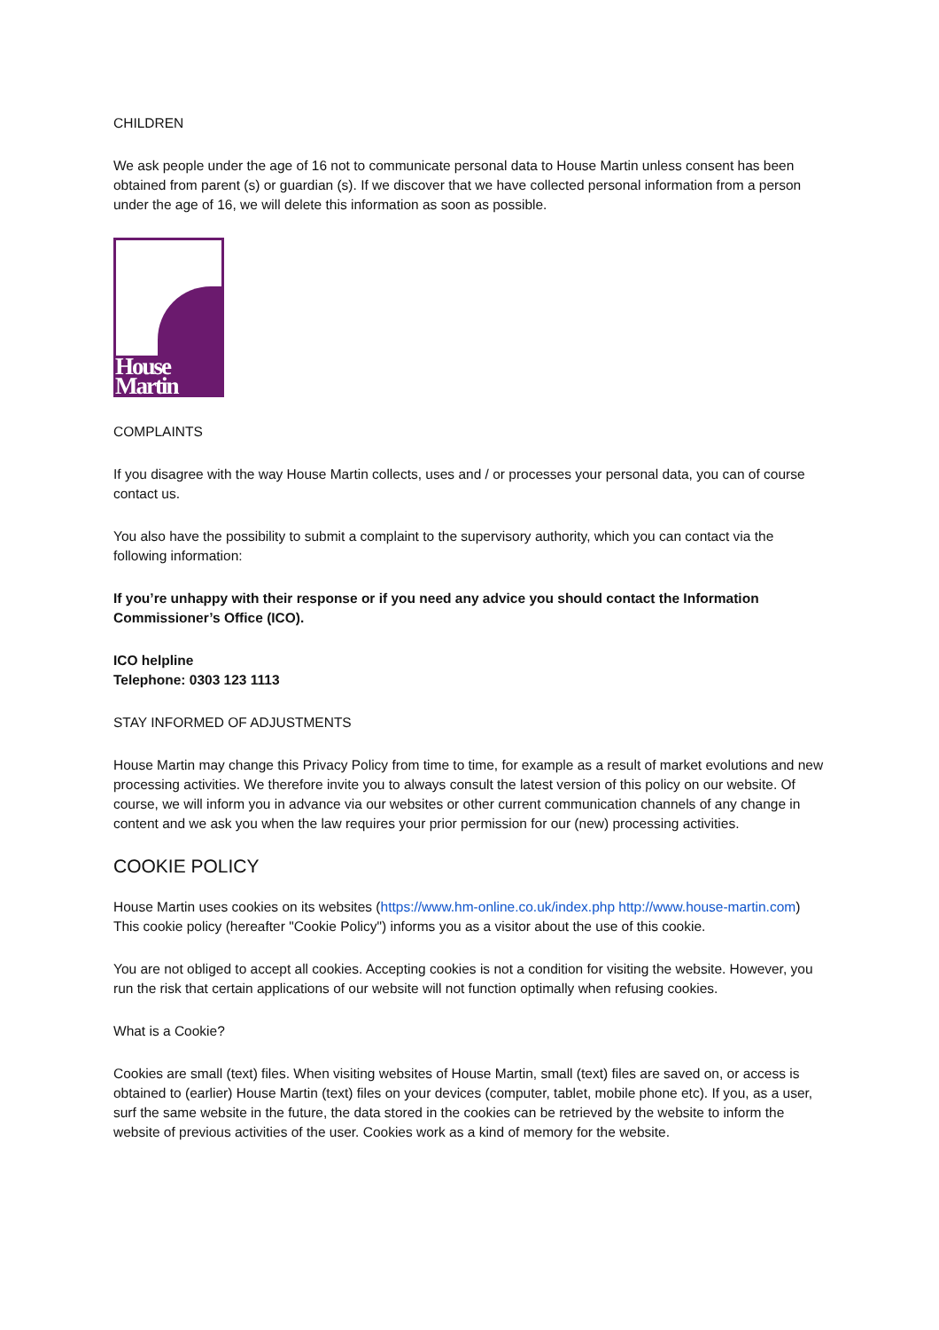CHILDREN
We ask people under the age of 16 not to communicate personal data to House Martin unless consent has been obtained from parent (s) or guardian (s). If we discover that we have collected personal information from a person under the age of 16, we will delete this information as soon as possible.
House Martin
COMPLAINTS
If you disagree with the way House Martin collects, uses and / or processes your personal data, you can of course contact us.
You also have the possibility to submit a complaint to the supervisory authority, which you can contact via the following information:
If you’re unhappy with their response or if you need any advice you should contact the Information Commissioner’s Office (ICO).
ICO helpline
Telephone: 0303 123 1113
STAY INFORMED OF ADJUSTMENTS
House Martin may change this Privacy Policy from time to time, for example as a result of market evolutions and new processing activities. We therefore invite you to always consult the latest version of this policy on our website. Of course, we will inform you in advance via our websites or other current communication channels of any change in content and we ask you when the law requires your prior permission for our (new) processing activities.
COOKIE POLICY
House Martin uses cookies on its websites (https://www.hm-online.co.uk/index.php http://www.house-martin.com) This cookie policy (hereafter "Cookie Policy") informs you as a visitor about the use of this cookie.
You are not obliged to accept all cookies. Accepting cookies is not a condition for visiting the website. However, you run the risk that certain applications of our website will not function optimally when refusing cookies.
What is a Cookie?
Cookies are small (text) files. When visiting websites of House Martin, small (text) files are saved on, or access is obtained to (earlier) House Martin (text) files on your devices (computer, tablet, mobile phone etc). If you, as a user, surf the same website in the future, the data stored in the cookies can be retrieved by the website to inform the website of previous activities of the user. Cookies work as a kind of memory for the website.